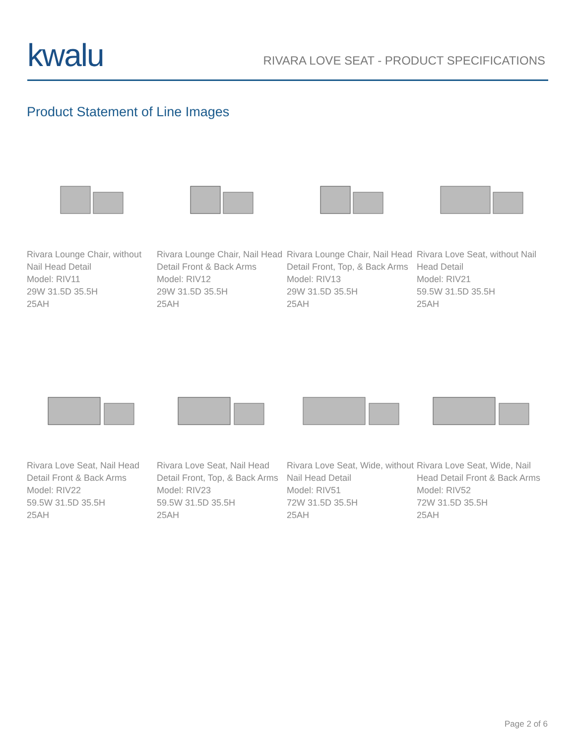kwalu
RIVARA LOVE SEAT - PRODUCT SPECIFICATIONS
Product Statement of Line Images
Rivara Lounge Chair, without Nail Head Detail
Model: RIV11
29W 31.5D 35.5H
25AH
Rivara Lounge Chair, Nail Head Detail Front & Back Arms
Model: RIV12
29W 31.5D 35.5H
25AH
Rivara Lounge Chair, Nail Head Detail Front, Top, & Back Arms
Model: RIV13
29W 31.5D 35.5H
25AH
Rivara Love Seat, without Nail Head Detail
Model: RIV21
59.5W 31.5D 35.5H
25AH
Rivara Love Seat, Nail Head Detail Front & Back Arms
Model: RIV22
59.5W 31.5D 35.5H
25AH
Rivara Love Seat, Nail Head Detail Front, Top, & Back Arms
Model: RIV23
59.5W 31.5D 35.5H
25AH
Rivara Love Seat, Wide, without Nail Head Detail
Model: RIV51
72W 31.5D 35.5H
25AH
Rivara Love Seat, Wide, Nail Head Detail Front & Back Arms
Model: RIV52
72W 31.5D 35.5H
25AH
Page 2 of 6